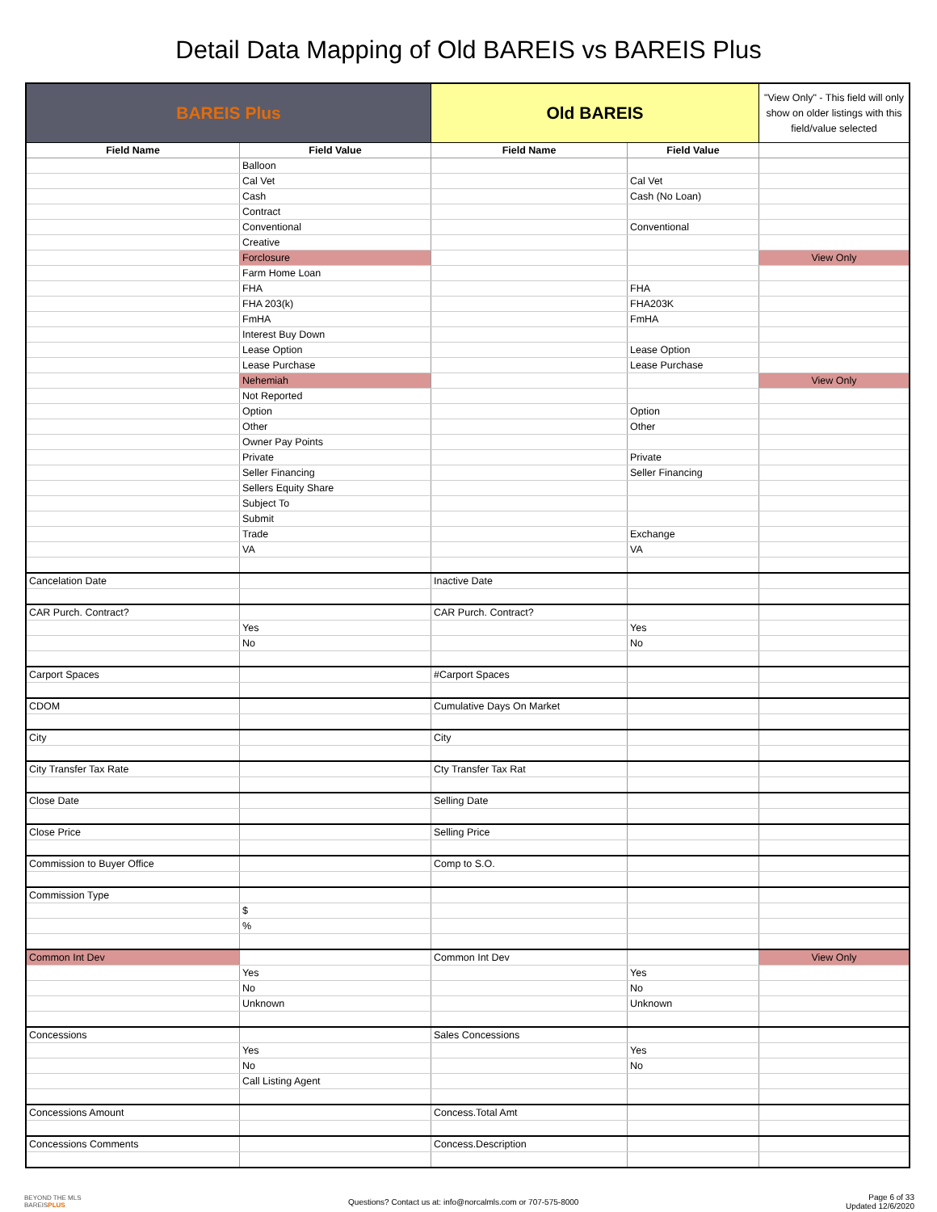Detail Data Mapping of Old BAREIS vs BAREIS Plus
| BAREIS Plus | | Old BAREIS | | "View Only" - This field will only show on older listings with this field/value selected |
| --- | --- | --- | --- | --- |
| Field Name | Field Value | Field Name | Field Value | |
| | Balloon | | | |
| | Cal Vet | | Cal Vet | |
| | Cash | | Cash (No Loan) | |
| | Contract | | | |
| | Conventional | | Conventional | |
| | Creative | | | |
| | Forclosure | | | View Only |
| | Farm Home Loan | | | |
| | FHA | | FHA | |
| | FHA 203(k) | | FHA203K | |
| | FmHA | | FmHA | |
| | Interest Buy Down | | | |
| | Lease Option | | Lease Option | |
| | Lease Purchase | | Lease Purchase | |
| | Nehemiah | | | View Only |
| | Not Reported | | | |
| | Option | | Option | |
| | Other | | Other | |
| | Owner Pay Points | | | |
| | Private | | Private | |
| | Seller Financing | | Seller Financing | |
| | Sellers Equity Share | | | |
| | Subject To | | | |
| | Submit | | | |
| | Trade | | Exchange | |
| | VA | | VA | |
| Cancelation Date | | Inactive Date | | |
| CAR Purch. Contract? | | CAR Purch. Contract? | | |
| | Yes | | Yes | |
| | No | | No | |
| Carport Spaces | | #Carport Spaces | | |
| CDOM | | Cumulative Days On Market | | |
| City | | City | | |
| City Transfer Tax Rate | | Cty Transfer Tax Rat | | |
| Close Date | | Selling Date | | |
| Close Price | | Selling Price | | |
| Commission to Buyer Office | | Comp to S.O. | | |
| Commission Type | | | | |
| | $ | | | |
| | % | | | |
| Common Int Dev | | Common Int Dev | | View Only |
| | Yes | | Yes | |
| | No | | No | |
| | Unknown | | Unknown | |
| Concessions | | Sales Concessions | | |
| | Yes | | Yes | |
| | No | | No | |
| | Call Listing Agent | | | |
| Concessions Amount | | Concess.Total Amt | | |
| Concessions Comments | | Concess.Description | | |
BEYOND THE MLS
BAREISPLUS
Questions? Contact us at: info@norcalmls.com or 707-575-8000
Page 6 of 33
Updated 12/6/2020